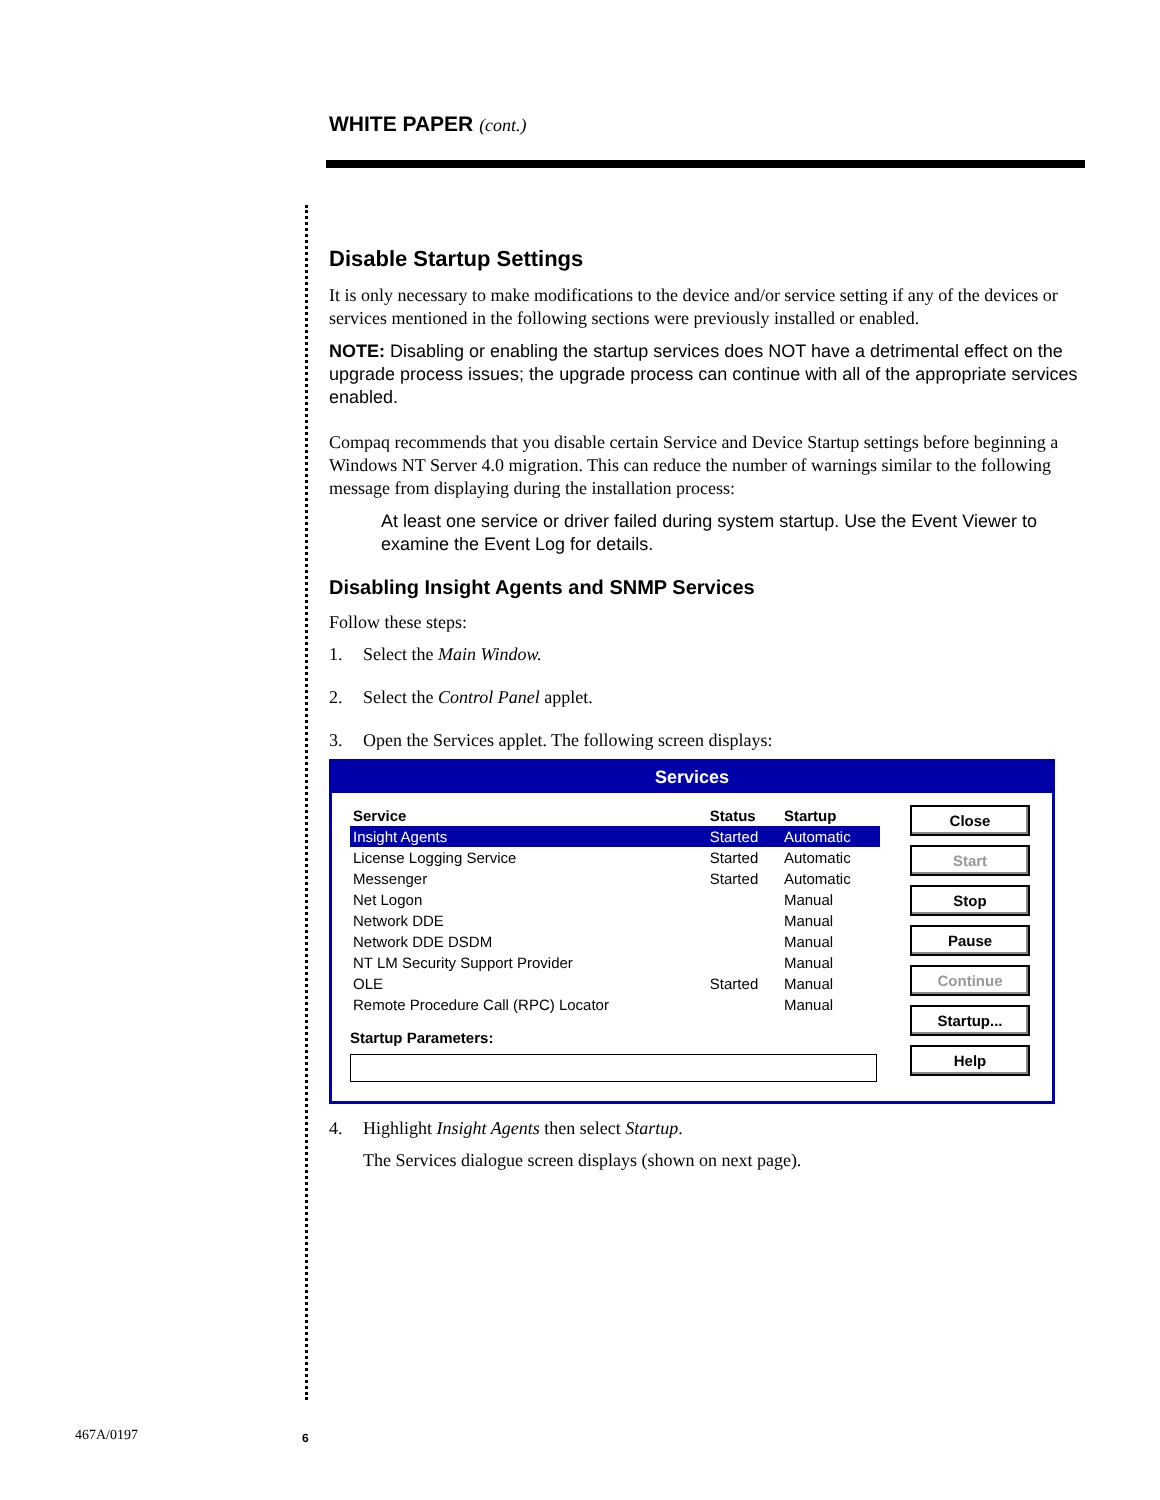WHITE PAPER (cont.)
Disable Startup Settings
It is only necessary to make modifications to the device and/or service setting if any of the devices or services mentioned in the following sections were previously installed or enabled.
NOTE: Disabling or enabling the startup services does NOT have a detrimental effect on the upgrade process issues; the upgrade process can continue with all of the appropriate services enabled.
Compaq recommends that you disable certain Service and Device Startup settings before beginning a Windows NT Server 4.0 migration. This can reduce the number of warnings similar to the following message from displaying during the installation process:
At least one service or driver failed during system startup. Use the Event Viewer to examine the Event Log for details.
Disabling Insight Agents and SNMP Services
Follow these steps:
1. Select the Main Window.
2. Select the Control Panel applet.
3. Open the Services applet. The following screen displays:
Services
| Service | Status | Startup |
| --- | --- | --- |
| Insight Agents | Started | Automatic |
| License Logging Service | Started | Automatic |
| Messenger | Started | Automatic |
| Net Logon | | Manual |
| Network DDE | | Manual |
| Network DDE DSDM | | Manual |
| NT LM Security Support Provider | | Manual |
| OLE | Started | Manual |
| Remote Procedure Call (RPC) Locator | | Manual |
Startup Parameters:
Close
Start
Stop
Pause
Continue
Startup...
Help
4. Highlight Insight Agents then select Startup.
The Services dialogue screen displays (shown on next page).
467A/0197 6